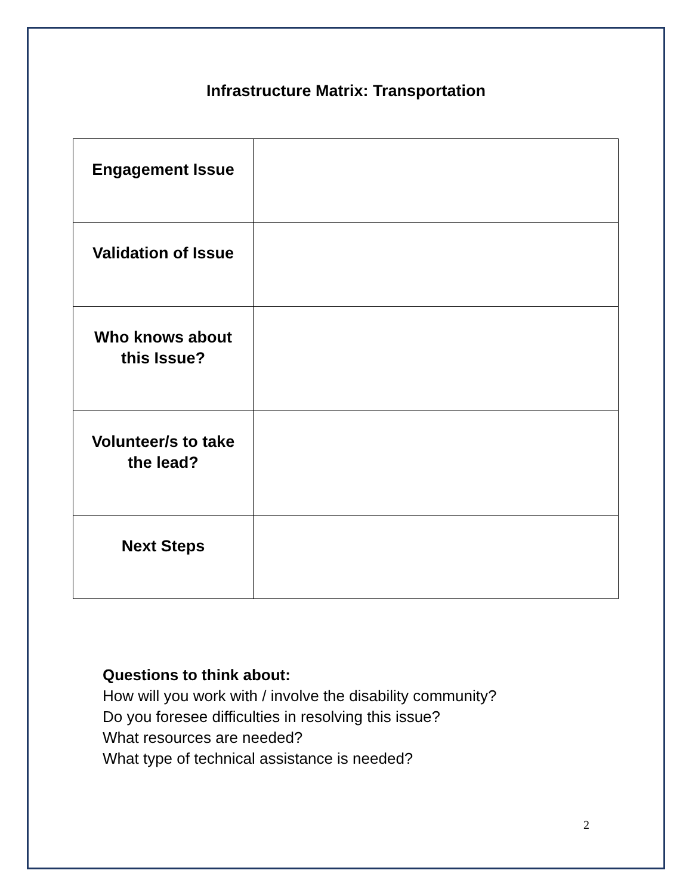Infrastructure Matrix: Transportation
| Engagement Issue | |
| Validation of Issue | |
| Who knows about this Issue? | |
| Volunteer/s to take the lead? | |
| Next Steps | |
Questions to think about:
How will you work with / involve the disability community?
Do you foresee difficulties in resolving this issue?
What resources are needed?
What type of technical assistance is needed?
2